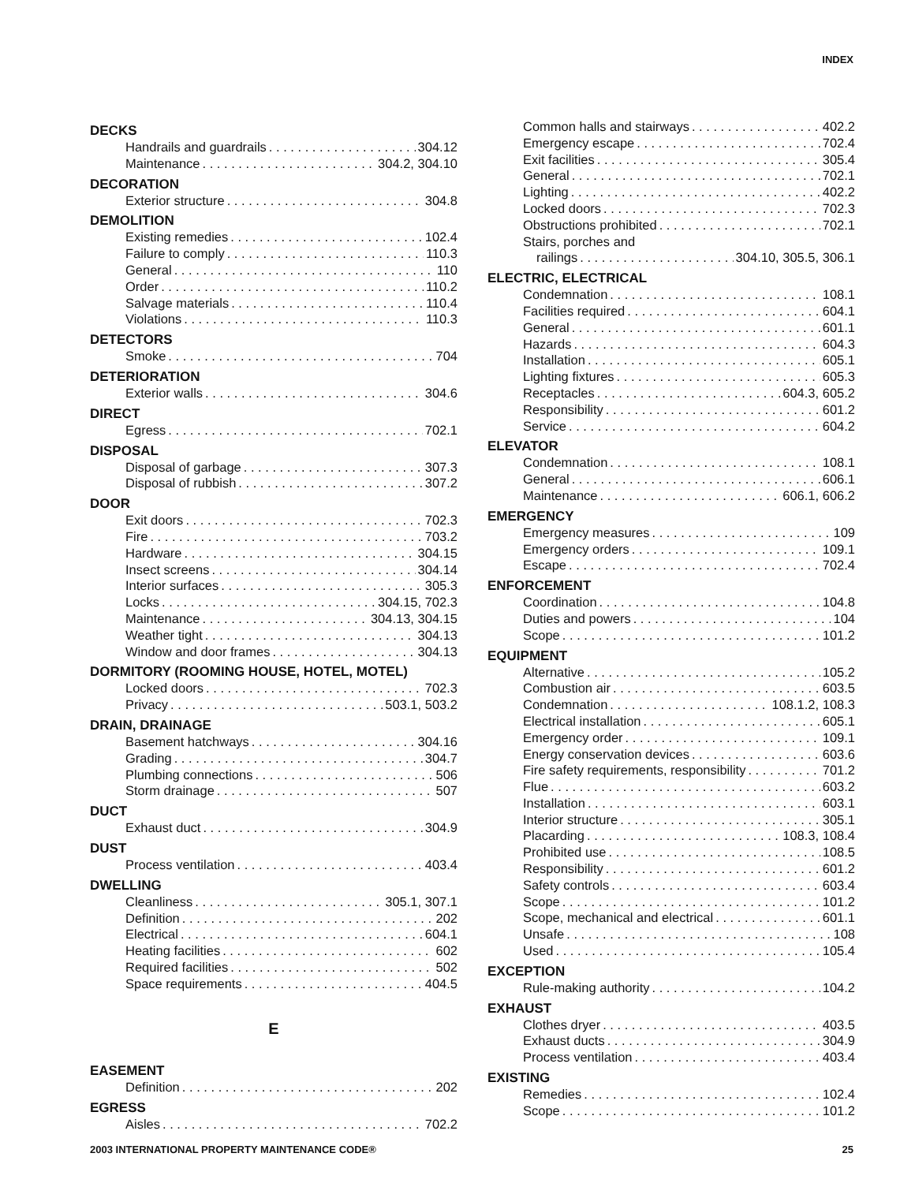INDEX
DECKS
Handrails and guardrails 304.12
Maintenance 304.2, 304.10
DECORATION
Exterior structure 304.8
DEMOLITION
Existing remedies 102.4
Failure to comply 110.3
General 110
Order 110.2
Salvage materials 110.4
Violations 110.3
DETECTORS
Smoke 704
DETERIORATION
Exterior walls 304.6
DIRECT
Egress 702.1
DISPOSAL
Disposal of garbage 307.3
Disposal of rubbish 307.2
DOOR
Exit doors 702.3
Fire 703.2
Hardware 304.15
Insect screens 304.14
Interior surfaces 305.3
Locks 304.15, 702.3
Maintenance 304.13, 304.15
Weather tight 304.13
Window and door frames 304.13
DORMITORY (ROOMING HOUSE, HOTEL, MOTEL)
Locked doors 702.3
Privacy 503.1, 503.2
DRAIN, DRAINAGE
Basement hatchways 304.16
Grading 304.7
Plumbing connections 506
Storm drainage 507
DUCT
Exhaust duct 304.9
DUST
Process ventilation 403.4
DWELLING
Cleanliness 305.1, 307.1
Definition 202
Electrical 604.1
Heating facilities 602
Required facilities 502
Space requirements 404.5
E
EASEMENT
Definition 202
EGRESS
Aisles 702.2
Common halls and stairways 402.2
Emergency escape 702.4
Exit facilities 305.4
General 702.1
Lighting 402.2
Locked doors 702.3
Obstructions prohibited 702.1
Stairs, porches and
railings 304.10, 305.5, 306.1
ELECTRIC, ELECTRICAL
Condemnation 108.1
Facilities required 604.1
General 601.1
Hazards 604.3
Installation 605.1
Lighting fixtures 605.3
Receptacles 604.3, 605.2
Responsibility 601.2
Service 604.2
ELEVATOR
Condemnation 108.1
General 606.1
Maintenance 606.1, 606.2
EMERGENCY
Emergency measures 109
Emergency orders 109.1
Escape 702.4
ENFORCEMENT
Coordination 104.8
Duties and powers 104
Scope 101.2
EQUIPMENT
Alternative 105.2
Combustion air 603.5
Condemnation 108.1.2, 108.3
Electrical installation 605.1
Emergency order 109.1
Energy conservation devices 603.6
Fire safety requirements, responsibility 701.2
Flue 603.2
Installation 603.1
Interior structure 305.1
Placarding 108.3, 108.4
Prohibited use 108.5
Responsibility 601.2
Safety controls 603.4
Scope 101.2
Scope, mechanical and electrical 601.1
Unsafe 108
Used 105.4
EXCEPTION
Rule-making authority 104.2
EXHAUST
Clothes dryer 403.5
Exhaust ducts 304.9
Process ventilation 403.4
EXISTING
Remedies 102.4
Scope 101.2
2003 INTERNATIONAL PROPERTY MAINTENANCE CODE® 25